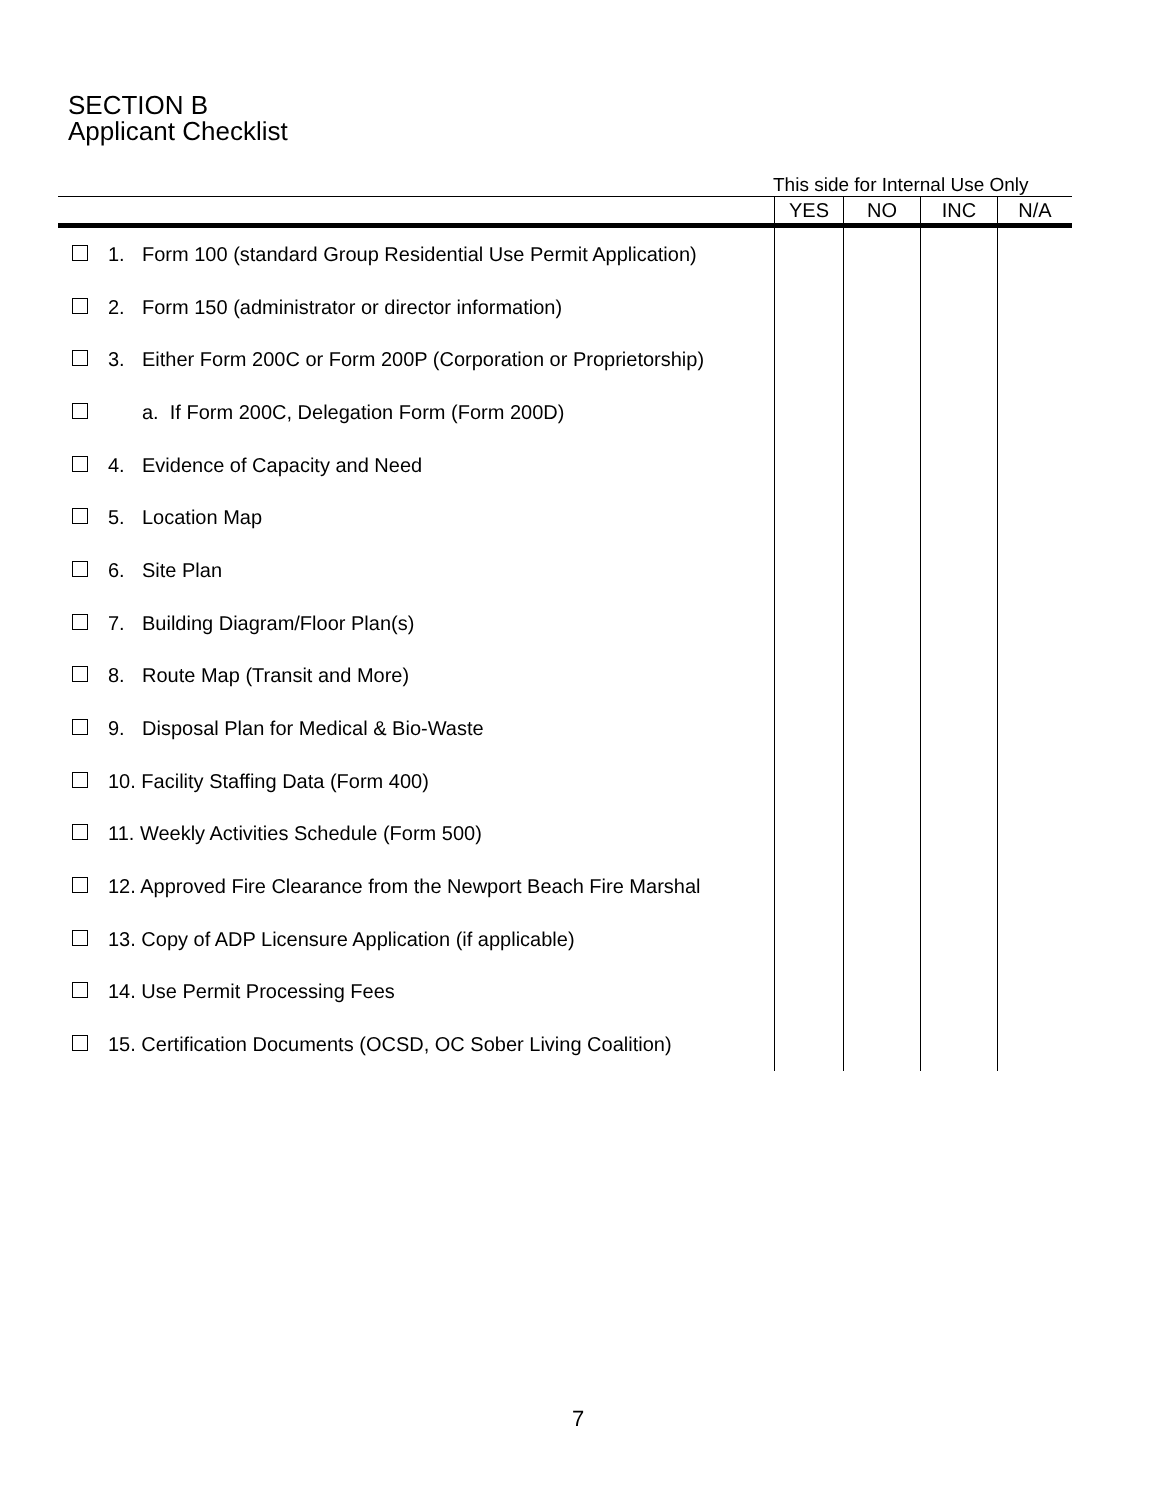SECTION B
Applicant Checklist
This side for Internal Use Only
| | | YES | NO | INC | N/A |
| --- | --- | --- | --- | --- | --- |
| | 1. Form 100 (standard Group Residential Use Permit Application) | | | | |
| | 2. Form 150 (administrator or director information) | | | | |
| | 3. Either Form 200C or Form 200P (Corporation or Proprietorship) | | | | |
| | a. If Form 200C, Delegation Form (Form 200D) | | | | |
| | 4. Evidence of Capacity and Need | | | | |
| | 5. Location Map | | | | |
| | 6. Site Plan | | | | |
| | 7. Building Diagram/Floor Plan(s) | | | | |
| | 8. Route Map (Transit and More) | | | | |
| | 9. Disposal Plan for Medical & Bio-Waste | | | | |
| | 10. Facility Staffing Data (Form 400) | | | | |
| | 11. Weekly Activities Schedule (Form 500) | | | | |
| | 12. Approved Fire Clearance from the Newport Beach Fire Marshal | | | | |
| | 13. Copy of ADP Licensure Application (if applicable) | | | | |
| | 14. Use Permit Processing Fees | | | | |
| | 15. Certification Documents (OCSD, OC Sober Living Coalition) | | | | |
7